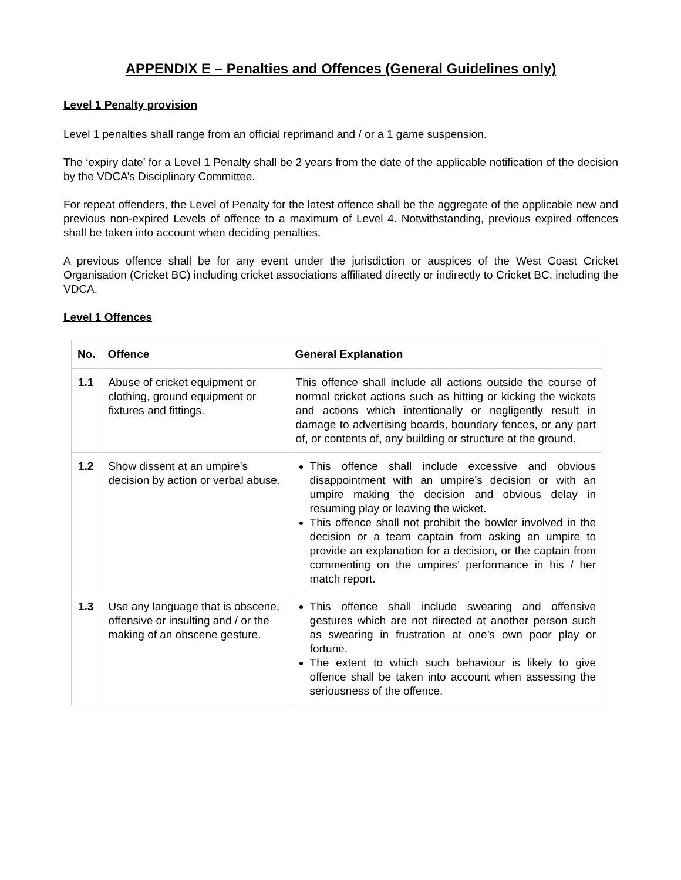APPENDIX E – Penalties and Offences (General Guidelines only)
Level 1 Penalty provision
Level 1 penalties shall range from an official reprimand and / or a 1 game suspension.
The ‘expiry date’ for a Level 1 Penalty shall be 2 years from the date of the applicable notification of the decision by the VDCA’s Disciplinary Committee.
For repeat offenders, the Level of Penalty for the latest offence shall be the aggregate of the applicable new and previous non-expired Levels of offence to a maximum of Level 4. Notwithstanding, previous expired offences shall be taken into account when deciding penalties.
A previous offence shall be for any event under the jurisdiction or auspices of the West Coast Cricket Organisation (Cricket BC) including cricket associations affiliated directly or indirectly to Cricket BC, including the VDCA.
Level 1 Offences
| No. | Offence | General Explanation |
| --- | --- | --- |
| 1.1 | Abuse of cricket equipment or clothing, ground equipment or fixtures and fittings. | This offence shall include all actions outside the course of normal cricket actions such as hitting or kicking the wickets and actions which intentionally or negligently result in damage to advertising boards, boundary fences, or any part of, or contents of, any building or structure at the ground. |
| 1.2 | Show dissent at an umpire’s decision by action or verbal abuse. | This offence shall include excessive and obvious disappointment with an umpire’s decision or with an umpire making the decision and obvious delay in resuming play or leaving the wicket. This offence shall not prohibit the bowler involved in the decision or a team captain from asking an umpire to provide an explanation for a decision, or the captain from commenting on the umpires’ performance in his / her match report. |
| 1.3 | Use any language that is obscene, offensive or insulting and / or the making of an obscene gesture. | This offence shall include swearing and offensive gestures which are not directed at another person such as swearing in frustration at one’s own poor play or fortune. The extent to which such behaviour is likely to give offence shall be taken into account when assessing the seriousness of the offence. |